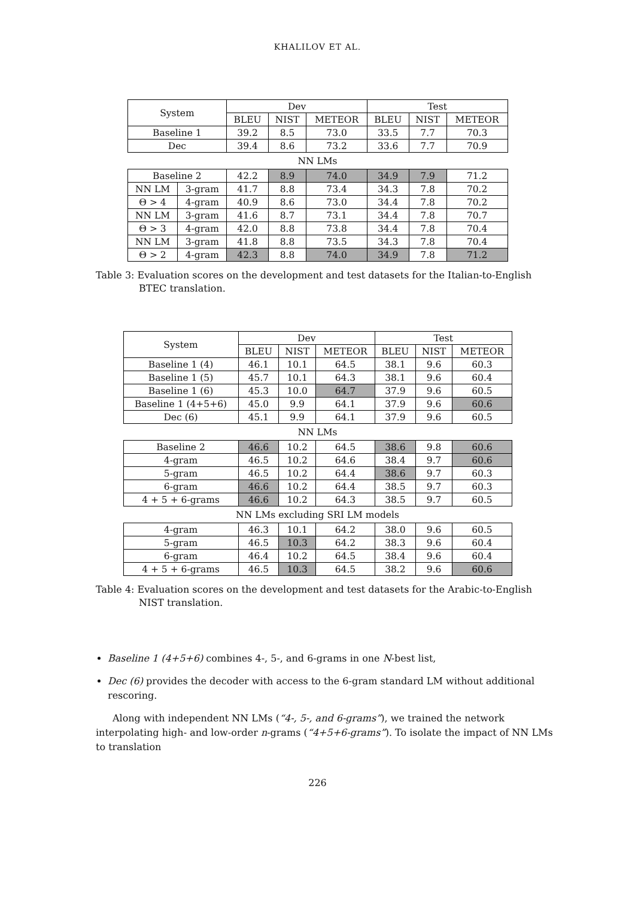KHALILOV ET AL.
| System | | Dev | | | Test | | |
| --- | --- | --- | --- | --- | --- | --- | --- |
| | | BLEU | NIST | METEOR | BLEU | NIST | METEOR |
| Baseline 1 | | 39.2 | 8.5 | 73.0 | 33.5 | 7.7 | 70.3 |
| Dec | | 39.4 | 8.6 | 73.2 | 33.6 | 7.7 | 70.9 |
| NN LMs | | | | | | | |
| Baseline 2 | | 42.2 | 8.9 | 74.0 | 34.9 | 7.9 | 71.2 |
| NN LM | 3-gram | 41.7 | 8.8 | 73.4 | 34.3 | 7.8 | 70.2 |
| Θ > 4 | 4-gram | 40.9 | 8.6 | 73.0 | 34.4 | 7.8 | 70.2 |
| NN LM | 3-gram | 41.6 | 8.7 | 73.1 | 34.4 | 7.8 | 70.7 |
| Θ > 3 | 4-gram | 42.0 | 8.8 | 73.8 | 34.4 | 7.8 | 70.4 |
| NN LM | 3-gram | 41.8 | 8.8 | 73.5 | 34.3 | 7.8 | 70.4 |
| Θ > 2 | 4-gram | 42.3 | 8.8 | 74.0 | 34.9 | 7.8 | 71.2 |
Table 3: Evaluation scores on the development and test datasets for the Italian-to-English BTEC translation.
| System | Dev | | | Test | | |
| --- | --- | --- | --- | --- | --- | --- |
| | BLEU | NIST | METEOR | BLEU | NIST | METEOR |
| Baseline 1 (4) | 46.1 | 10.1 | 64.5 | 38.1 | 9.6 | 60.3 |
| Baseline 1 (5) | 45.7 | 10.1 | 64.3 | 38.1 | 9.6 | 60.4 |
| Baseline 1 (6) | 45.3 | 10.0 | 64.7 | 37.9 | 9.6 | 60.5 |
| Baseline 1 (4+5+6) | 45.0 | 9.9 | 64.1 | 37.9 | 9.6 | 60.6 |
| Dec (6) | 45.1 | 9.9 | 64.1 | 37.9 | 9.6 | 60.5 |
| NN LMs | | | | | | |
| Baseline 2 | 46.6 | 10.2 | 64.5 | 38.6 | 9.8 | 60.6 |
| 4-gram | 46.5 | 10.2 | 64.6 | 38.4 | 9.7 | 60.6 |
| 5-gram | 46.5 | 10.2 | 64.4 | 38.6 | 9.7 | 60.3 |
| 6-gram | 46.6 | 10.2 | 64.4 | 38.5 | 9.7 | 60.3 |
| 4 + 5 + 6-grams | 46.6 | 10.2 | 64.3 | 38.5 | 9.7 | 60.5 |
| NN LMs excluding SRI LM models | | | | | | |
| 4-gram | 46.3 | 10.1 | 64.2 | 38.0 | 9.6 | 60.5 |
| 5-gram | 46.5 | 10.3 | 64.2 | 38.3 | 9.6 | 60.4 |
| 6-gram | 46.4 | 10.2 | 64.5 | 38.4 | 9.6 | 60.4 |
| 4 + 5 + 6-grams | 46.5 | 10.3 | 64.5 | 38.2 | 9.6 | 60.6 |
Table 4: Evaluation scores on the development and test datasets for the Arabic-to-English NIST translation.
Baseline 1 (4+5+6) combines 4-, 5-, and 6-grams in one N-best list,
Dec (6) provides the decoder with access to the 6-gram standard LM without additional rescoring.
Along with independent NN LMs (“4-, 5-, and 6-grams”), we trained the network interpolating high- and low-order n-grams (“4+5+6-grams”). To isolate the impact of NN LMs to translation
226